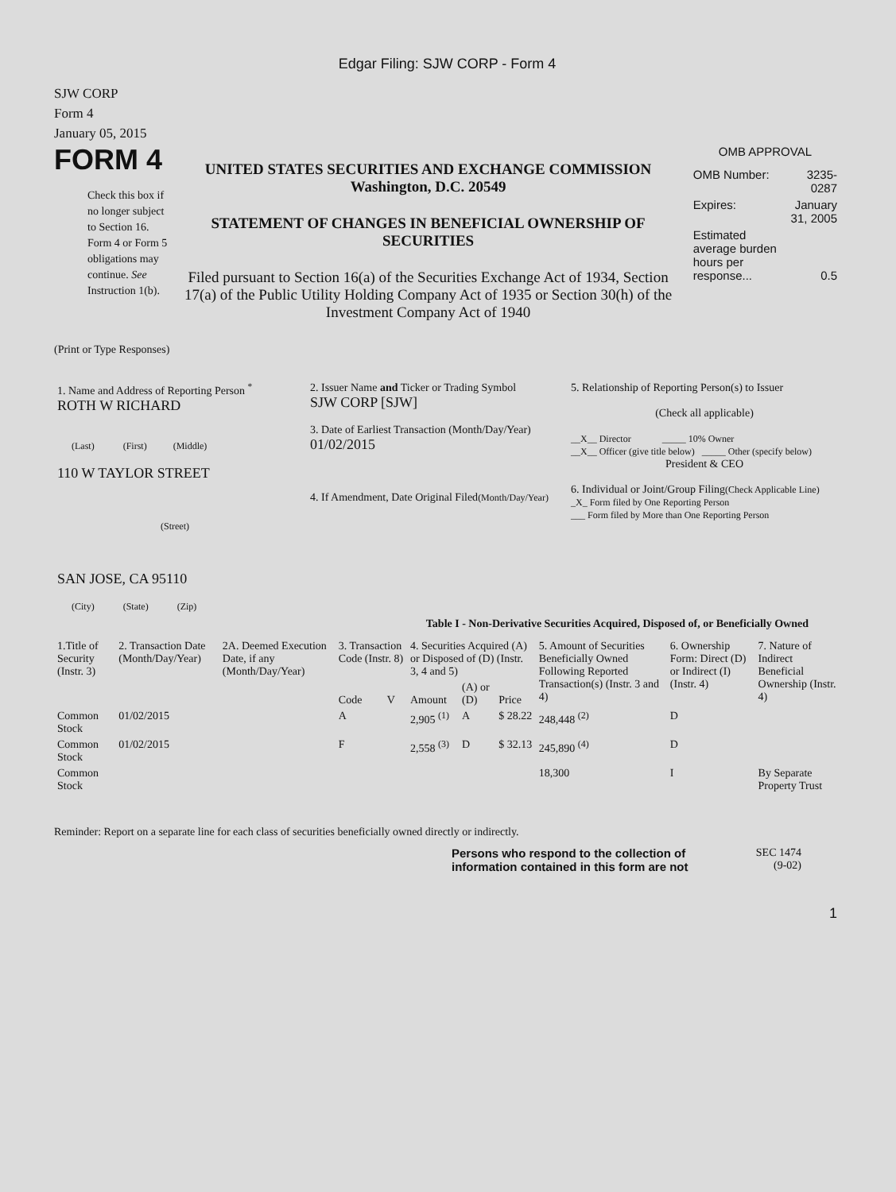Edgar Filing: SJW CORP - Form 4
SJW CORP
Form 4
January 05, 2015
FORM 4
Check this box if no longer subject to Section 16. Form 4 or Form 5 obligations may continue. See Instruction 1(b).
UNITED STATES SECURITIES AND EXCHANGE COMMISSION
Washington, D.C. 20549
STATEMENT OF CHANGES IN BENEFICIAL OWNERSHIP OF SECURITIES
Filed pursuant to Section 16(a) of the Securities Exchange Act of 1934, Section 17(a) of the Public Utility Holding Company Act of 1935 or Section 30(h) of the Investment Company Act of 1940
OMB APPROVAL
| OMB Number: | 3235-0287 |
| Expires: | January 31, 2005 |
| Estimated average burden hours per response... | 0.5 |
(Print or Type Responses)
| 1. Name and Address of Reporting Person <sup>*</sup> ROTH W RICHARD (Last) (First) (Middle) 110 W TAYLOR STREET (Street) SAN JOSE, CA 95110 (City) (State) (Zip) | 2. Issuer Name and Ticker or Trading Symbol SJW CORP [SJW] 3. Date of Earliest Transaction (Month/Day/Year) 01/02/2015 4. If Amendment, Date Original Filed (Month/Day/Year) | 5. Relationship of Reporting Person(s) to Issuer (Check all applicable) __X__ Director _____ 10% Owner __X__ Officer (give title below) _____ Other (specify below) President & CEO 6. Individual or Joint/Group Filing (Check Applicable Line) _X_ Form filed by One Reporting Person ___ Form filed by More than One Reporting Person |
Table I - Non-Derivative Securities Acquired, Disposed of, or Beneficially Owned
| 1.Title of Security (Instr. 3) | 2. Transaction Date (Month/Day/Year) | 2A. Deemed Execution Date, if any (Month/Day/Year) | 3. Transaction Code (Instr. 8) | | 4. Securities Acquired (A) or Disposed of (D) (Instr. 3, 4 and 5) | | | 5. Amount of Securities Beneficially Owned Following Reported Transaction(s) (Instr. 3 and 4) | 6. Ownership Form: Direct (D) or Indirect (I) (Instr. 4) | 7. Nature of Indirect Beneficial Ownership (Instr. 4) |
| --- | --- | --- | --- | --- | --- | --- | --- | --- | --- | --- |
| | | | Code | V | Amount | (A) or (D) | Price | | | |
| Common Stock | 01/02/2015 | | A | | 2,905 <sup>(1)</sup> | A | $ 28.22 | 248,448 <sup>(2)</sup> | D | |
| Common Stock | 01/02/2015 | | F | | 2,558 <sup>(3)</sup> | D | $ 32.13 | 245,890 <sup>(4)</sup> | D | |
| Common Stock | | | | | | | | 18,300 | I | By Separate Property Trust |
Reminder: Report on a separate line for each class of securities beneficially owned directly or indirectly.
Persons who respond to the collection of information contained in this form are not
SEC 1474
(9-02)
1